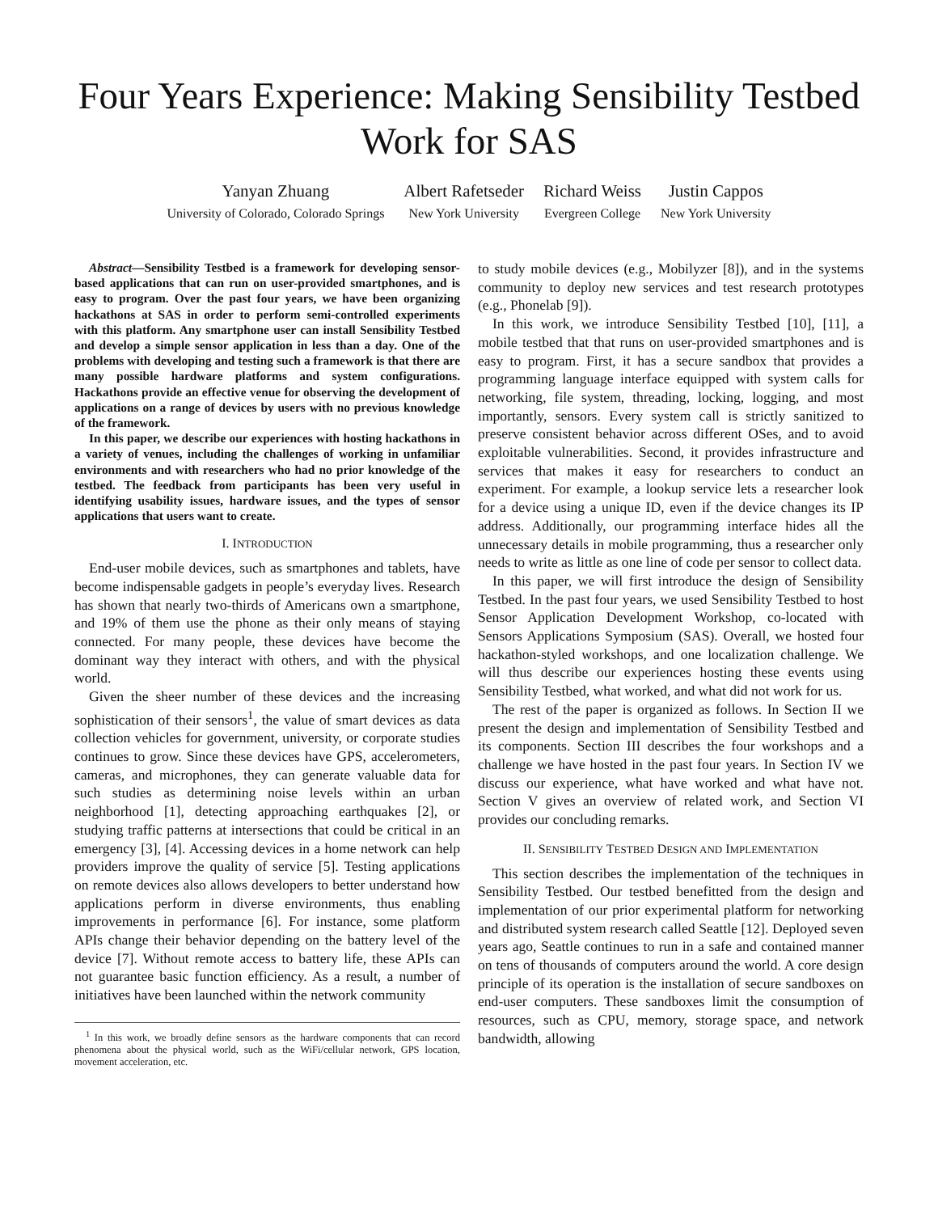Four Years Experience: Making Sensibility Testbed
Work for SAS
Yanyan Zhuang
University of Colorado, Colorado Springs
Albert Rafetseder
New York University
Richard Weiss
Evergreen College
Justin Cappos
New York University
Abstract—Sensibility Testbed is a framework for developing sensor-based applications that can run on user-provided smartphones, and is easy to program. Over the past four years, we have been organizing hackathons at SAS in order to perform semi-controlled experiments with this platform. Any smartphone user can install Sensibility Testbed and develop a simple sensor application in less than a day. One of the problems with developing and testing such a framework is that there are many possible hardware platforms and system configurations. Hackathons provide an effective venue for observing the development of applications on a range of devices by users with no previous knowledge of the framework.
In this paper, we describe our experiences with hosting hackathons in a variety of venues, including the challenges of working in unfamiliar environments and with researchers who had no prior knowledge of the testbed. The feedback from participants has been very useful in identifying usability issues, hardware issues, and the types of sensor applications that users want to create.
I. INTRODUCTION
End-user mobile devices, such as smartphones and tablets, have become indispensable gadgets in people’s everyday lives. Research has shown that nearly two-thirds of Americans own a smartphone, and 19% of them use the phone as their only means of staying connected. For many people, these devices have become the dominant way they interact with others, and with the physical world.
Given the sheer number of these devices and the increasing sophistication of their sensors<sup>1</sup>, the value of smart devices as data collection vehicles for government, university, or corporate studies continues to grow. Since these devices have GPS, accelerometers, cameras, and microphones, they can generate valuable data for such studies as determining noise levels within an urban neighborhood [1], detecting approaching earthquakes [2], or studying traffic patterns at intersections that could be critical in an emergency [3], [4]. Accessing devices in a home network can help providers improve the quality of service [5]. Testing applications on remote devices also allows developers to better understand how applications perform in diverse environments, thus enabling improvements in performance [6]. For instance, some platform APIs change their behavior depending on the battery level of the device [7]. Without remote access to battery life, these APIs can not guarantee basic function efficiency. As a result, a number of initiatives have been launched within the network community
<sup>1</sup> In this work, we broadly define sensors as the hardware components that can record phenomena about the physical world, such as the WiFi/cellular network, GPS location, movement acceleration, etc.
to study mobile devices (e.g., Mobilyzer [8]), and in the systems community to deploy new services and test research prototypes (e.g., Phonelab [9]).
In this work, we introduce Sensibility Testbed [10], [11], a mobile testbed that that runs on user-provided smartphones and is easy to program. First, it has a secure sandbox that provides a programming language interface equipped with system calls for networking, file system, threading, locking, logging, and most importantly, sensors. Every system call is strictly sanitized to preserve consistent behavior across different OSes, and to avoid exploitable vulnerabilities. Second, it provides infrastructure and services that makes it easy for researchers to conduct an experiment. For example, a lookup service lets a researcher look for a device using a unique ID, even if the device changes its IP address. Additionally, our programming interface hides all the unnecessary details in mobile programming, thus a researcher only needs to write as little as one line of code per sensor to collect data.
In this paper, we will first introduce the design of Sensibility Testbed. In the past four years, we used Sensibility Testbed to host Sensor Application Development Workshop, co-located with Sensors Applications Symposium (SAS). Overall, we hosted four hackathon-styled workshops, and one localization challenge. We will thus describe our experiences hosting these events using Sensibility Testbed, what worked, and what did not work for us.
The rest of the paper is organized as follows. In Section II we present the design and implementation of Sensibility Testbed and its components. Section III describes the four workshops and a challenge we have hosted in the past four years. In Section IV we discuss our experience, what have worked and what have not. Section V gives an overview of related work, and Section VI provides our concluding remarks.
II. SENSIBILITY TESTBED DESIGN AND IMPLEMENTATION
This section describes the implementation of the techniques in Sensibility Testbed. Our testbed benefitted from the design and implementation of our prior experimental platform for networking and distributed system research called Seattle [12]. Deployed seven years ago, Seattle continues to run in a safe and contained manner on tens of thousands of computers around the world. A core design principle of its operation is the installation of secure sandboxes on end-user computers. These sandboxes limit the consumption of resources, such as CPU, memory, storage space, and network bandwidth, allowing